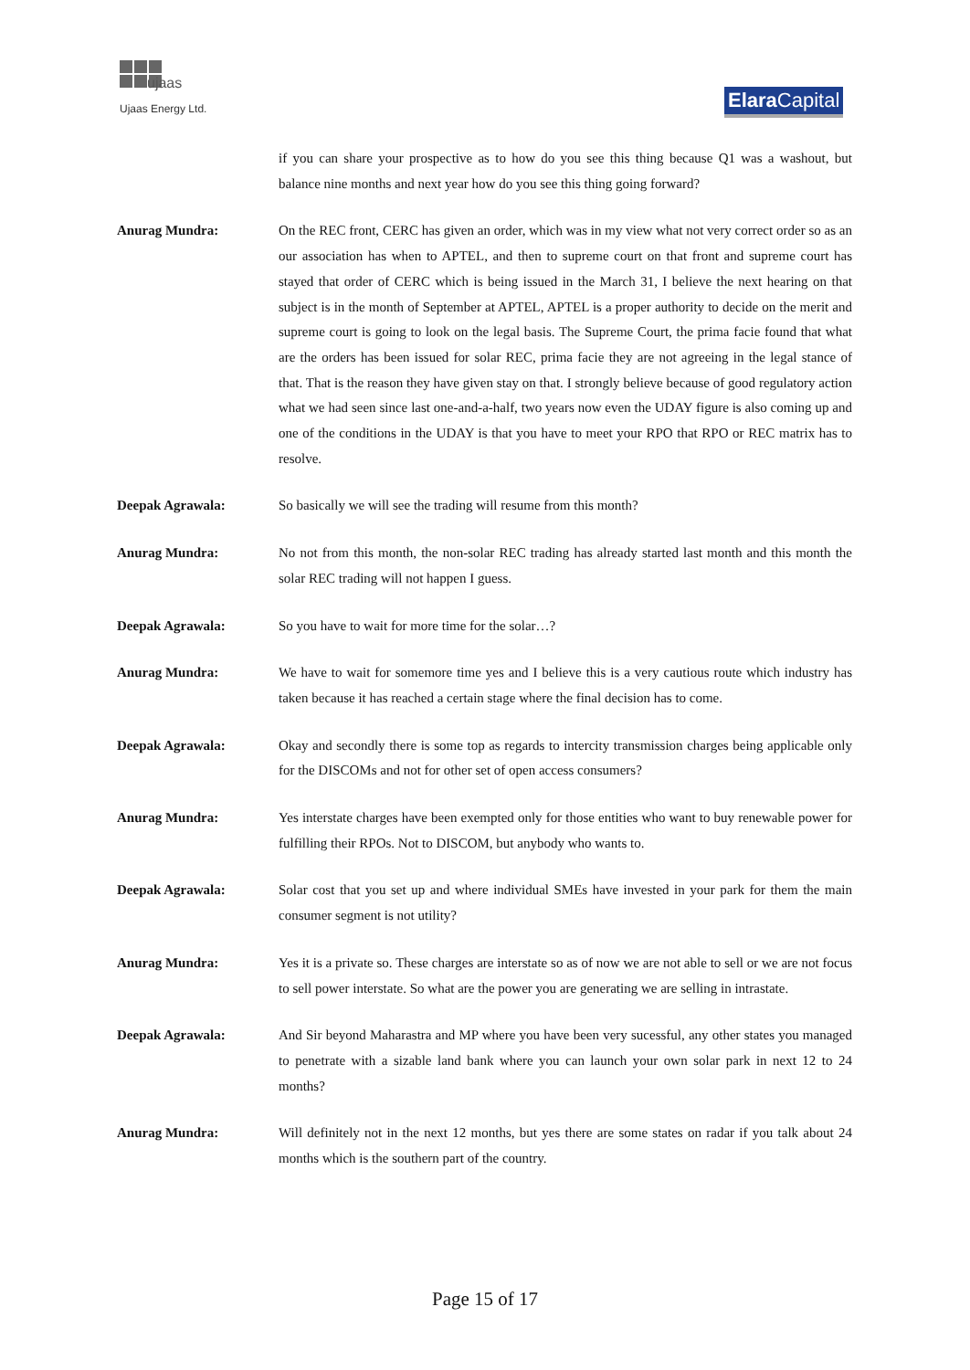ujaas
Ujaas Energy Ltd.
Elara Capital
if you can share your prospective as to how do you see this thing because Q1 was a washout, but balance nine months and next year how do you see this thing going forward?
Anurag Mundra: On the REC front, CERC has given an order, which was in my view what not very correct order so as an our association has when to APTEL, and then to supreme court on that front and supreme court has stayed that order of CERC which is being issued in the March 31, I believe the next hearing on that subject is in the month of September at APTEL, APTEL is a proper authority to decide on the merit and supreme court is going to look on the legal basis. The Supreme Court, the prima facie found that what are the orders has been issued for solar REC, prima facie they are not agreeing in the legal stance of that. That is the reason they have given stay on that. I strongly believe because of good regulatory action what we had seen since last one-and-a-half, two years now even the UDAY figure is also coming up and one of the conditions in the UDAY is that you have to meet your RPO that RPO or REC matrix has to resolve.
Deepak Agrawala: So basically we will see the trading will resume from this month?
Anurag Mundra: No not from this month, the non-solar REC trading has already started last month and this month the solar REC trading will not happen I guess.
Deepak Agrawala: So you have to wait for more time for the solar…?
Anurag Mundra: We have to wait for somemore time yes and I believe this is a very cautious route which industry has taken because it has reached a certain stage where the final decision has to come.
Deepak Agrawala: Okay and secondly there is some top as regards to intercity transmission charges being applicable only for the DISCOMs and not for other set of open access consumers?
Anurag Mundra: Yes interstate charges have been exempted only for those entities who want to buy renewable power for fulfilling their RPOs. Not to DISCOM, but anybody who wants to.
Deepak Agrawala: Solar cost that you set up and where individual SMEs have invested in your park for them the main consumer segment is not utility?
Anurag Mundra: Yes it is a private so. These charges are interstate so as of now we are not able to sell or we are not focus to sell power interstate. So what are the power you are generating we are selling in intrastate.
Deepak Agrawala: And Sir beyond Maharastra and MP where you have been very sucessful, any other states you managed to penetrate with a sizable land bank where you can launch your own solar park in next 12 to 24 months?
Anurag Mundra: Will definitely not in the next 12 months, but yes there are some states on radar if you talk about 24 months which is the southern part of the country.
Page 15 of 17